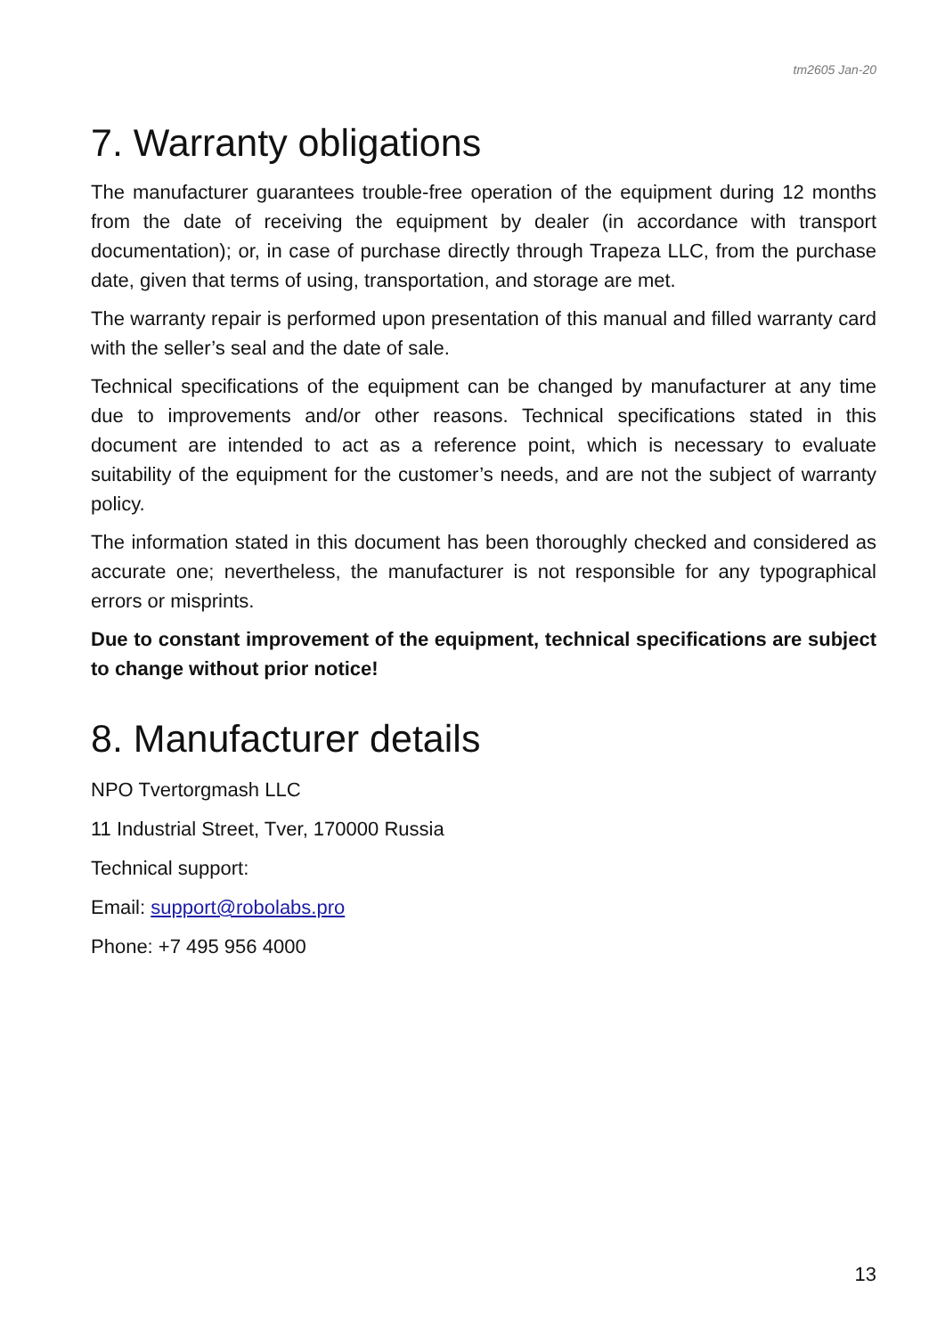tm2605 Jan-20
7. Warranty obligations
The manufacturer guarantees trouble-free operation of the equipment during 12 months from the date of receiving the equipment by dealer (in accordance with transport documentation); or, in case of purchase directly through Trapeza LLC, from the purchase date, given that terms of using, transportation, and storage are met.
The warranty repair is performed upon presentation of this manual and filled warranty card with the seller’s seal and the date of sale.
Technical specifications of the equipment can be changed by manufacturer at any time due to improvements and/or other reasons. Technical specifications stated in this document are intended to act as a reference point, which is necessary to evaluate suitability of the equipment for the customer’s needs, and are not the subject of warranty policy.
The information stated in this document has been thoroughly checked and considered as accurate one; nevertheless, the manufacturer is not responsible for any typographical errors or misprints.
Due to constant improvement of the equipment, technical specifications are subject to change without prior notice!
8. Manufacturer details
NPO Tvertorgmash LLC
11 Industrial Street, Tver, 170000 Russia
Technical support:
Email: support@robolabs.pro
Phone: +7 495 956 4000
13